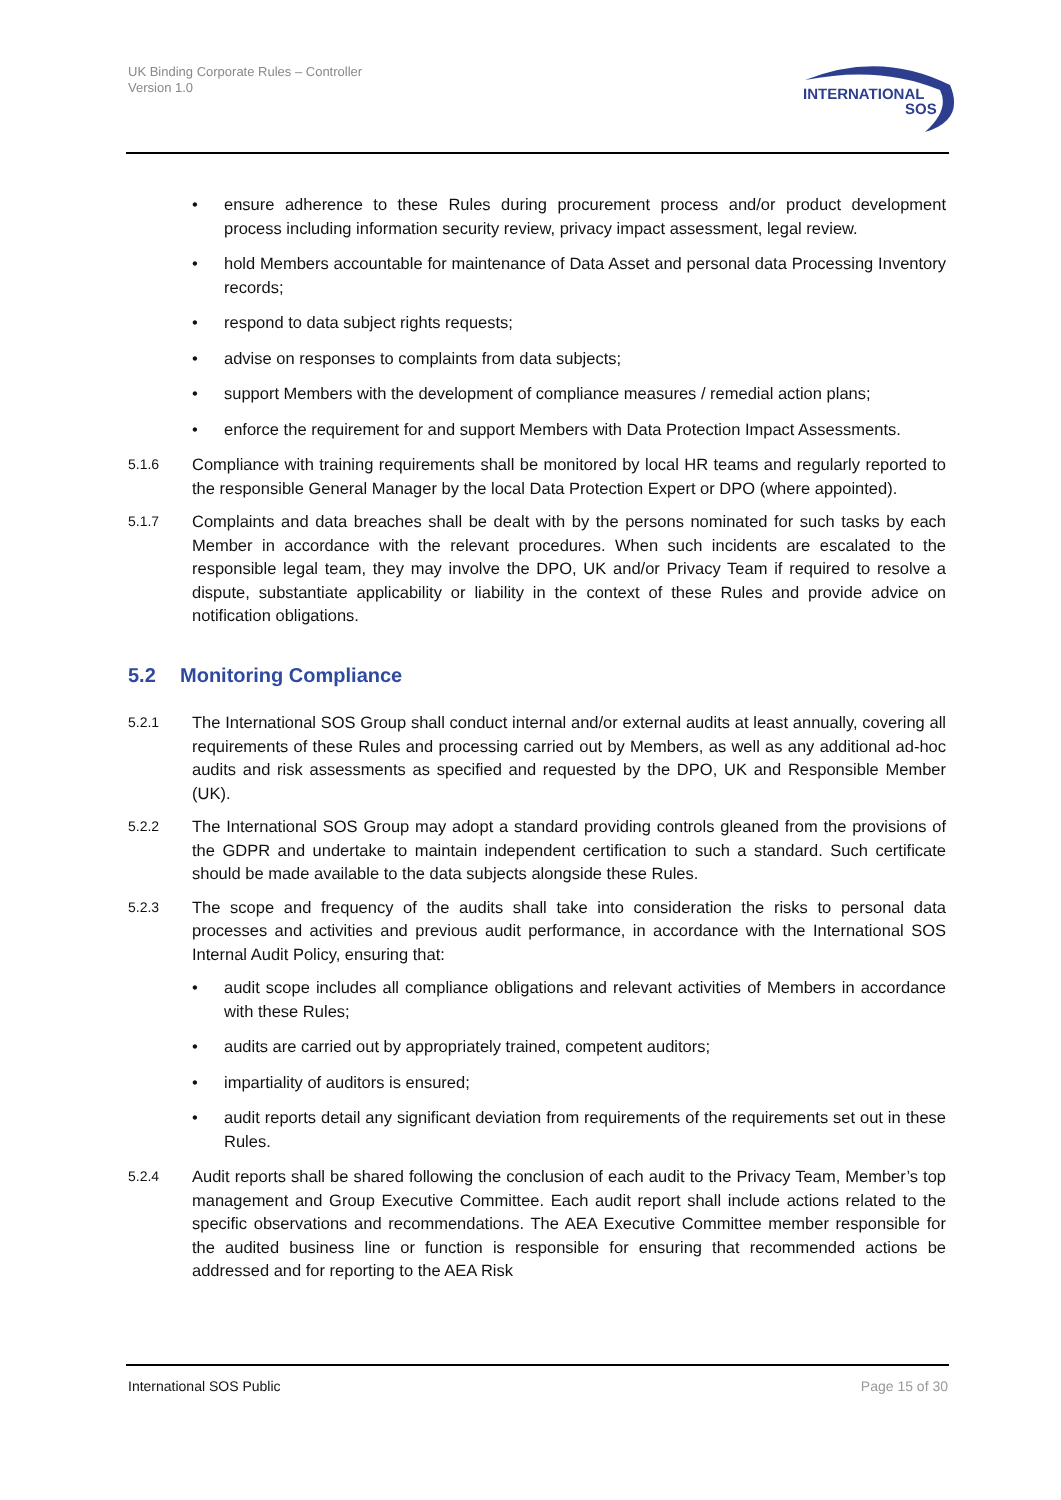UK Binding Corporate Rules – Controller
Version 1.0
INTERNATIONAL
SOS
• ensure adherence to these Rules during procurement process and/or product development process including information security review, privacy impact assessment, legal review.
• hold Members accountable for maintenance of Data Asset and personal data Processing Inventory records;
• respond to data subject rights requests;
• advise on responses to complaints from data subjects;
• support Members with the development of compliance measures / remedial action plans;
• enforce the requirement for and support Members with Data Protection Impact Assessments.
5.1.6 Compliance with training requirements shall be monitored by local HR teams and regularly reported to the responsible General Manager by the local Data Protection Expert or DPO (where appointed).
5.1.7 Complaints and data breaches shall be dealt with by the persons nominated for such tasks by each Member in accordance with the relevant procedures. When such incidents are escalated to the responsible legal team, they may involve the DPO, UK and/or Privacy Team if required to resolve a dispute, substantiate applicability or liability in the context of these Rules and provide advice on notification obligations.
5.2 Monitoring Compliance
5.2.1 The International SOS Group shall conduct internal and/or external audits at least annually, covering all requirements of these Rules and processing carried out by Members, as well as any additional ad-hoc audits and risk assessments as specified and requested by the DPO, UK and Responsible Member (UK).
5.2.2 The International SOS Group may adopt a standard providing controls gleaned from the provisions of the GDPR and undertake to maintain independent certification to such a standard. Such certificate should be made available to the data subjects alongside these Rules.
5.2.3 The scope and frequency of the audits shall take into consideration the risks to personal data processes and activities and previous audit performance, in accordance with the International SOS Internal Audit Policy, ensuring that:
• audit scope includes all compliance obligations and relevant activities of Members in accordance with these Rules;
• audits are carried out by appropriately trained, competent auditors;
• impartiality of auditors is ensured;
• audit reports detail any significant deviation from requirements of the requirements set out in these Rules.
5.2.4 Audit reports shall be shared following the conclusion of each audit to the Privacy Team, Member’s top management and Group Executive Committee. Each audit report shall include actions related to the specific observations and recommendations. The AEA Executive Committee member responsible for the audited business line or function is responsible for ensuring that recommended actions be addressed and for reporting to the AEA Risk
International SOS Public Page 15 of 30